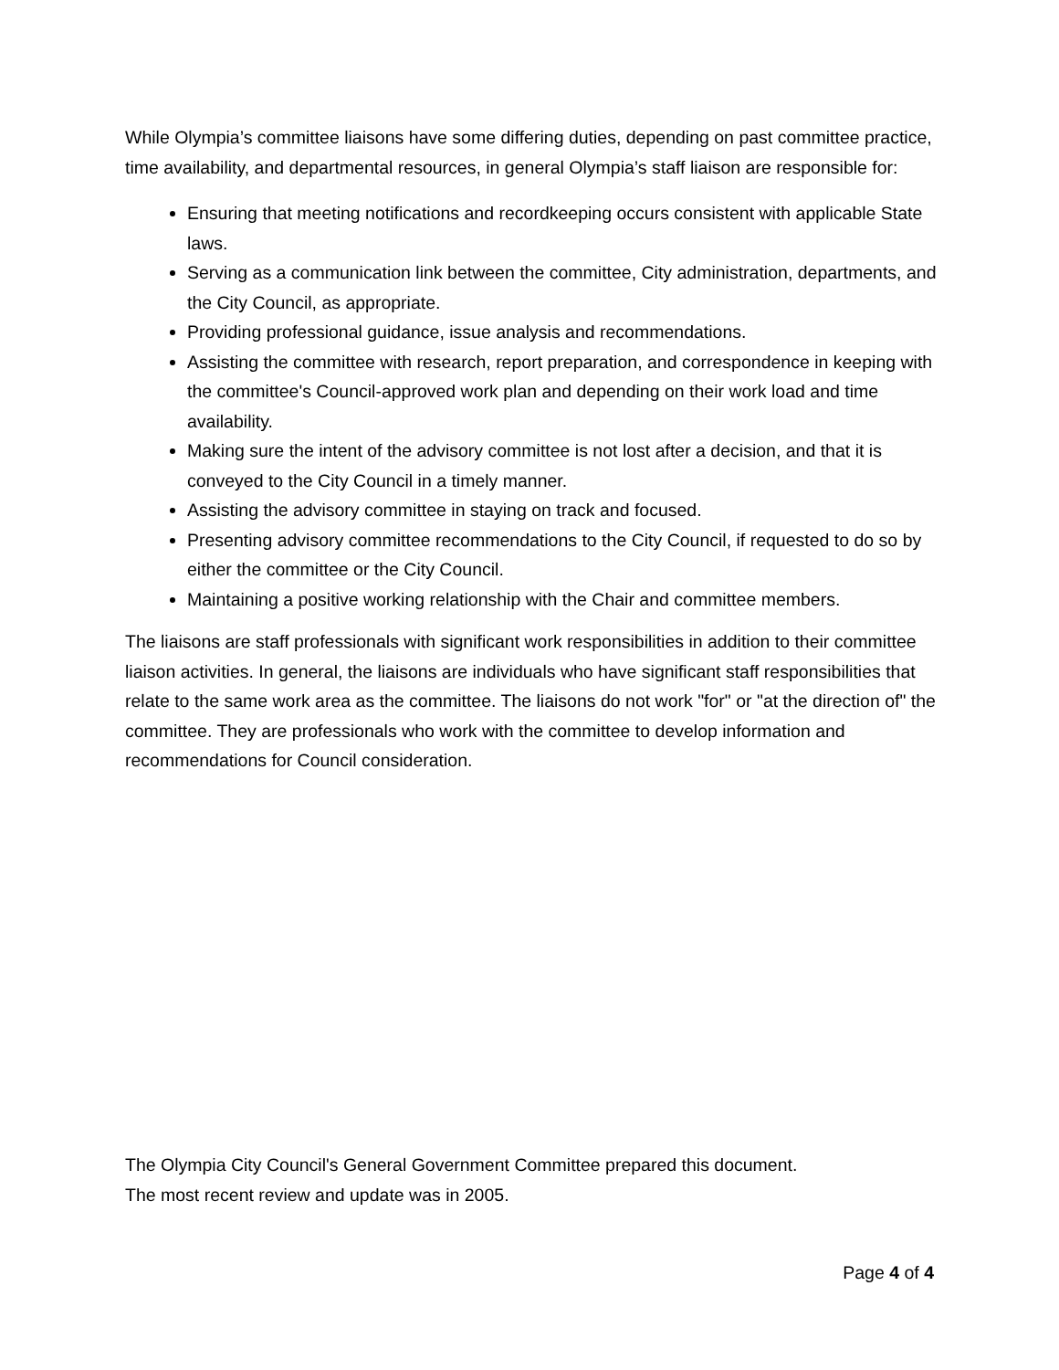While Olympia’s committee liaisons have some differing duties, depending on past committee practice, time availability, and departmental resources, in general Olympia’s staff liaison are responsible for:
Ensuring that meeting notifications and recordkeeping occurs consistent with applicable State laws.
Serving as a communication link between the committee, City administration, departments, and the City Council, as appropriate.
Providing professional guidance, issue analysis and recommendations.
Assisting the committee with research, report preparation, and correspondence in keeping with the committee's Council-approved work plan and depending on their work load and time availability.
Making sure the intent of the advisory committee is not lost after a decision, and that it is conveyed to the City Council in a timely manner.
Assisting the advisory committee in staying on track and focused.
Presenting advisory committee recommendations to the City Council, if requested to do so by either the committee or the City Council.
Maintaining a positive working relationship with the Chair and committee members.
The liaisons are staff professionals with significant work responsibilities in addition to their committee liaison activities. In general, the liaisons are individuals who have significant staff responsibilities that relate to the same work area as the committee. The liaisons do not work "for" or "at the direction of" the committee. They are professionals who work with the committee to develop information and recommendations for Council consideration.
The Olympia City Council's General Government Committee prepared this document.
The most recent review and update was in 2005.
Page 4 of 4